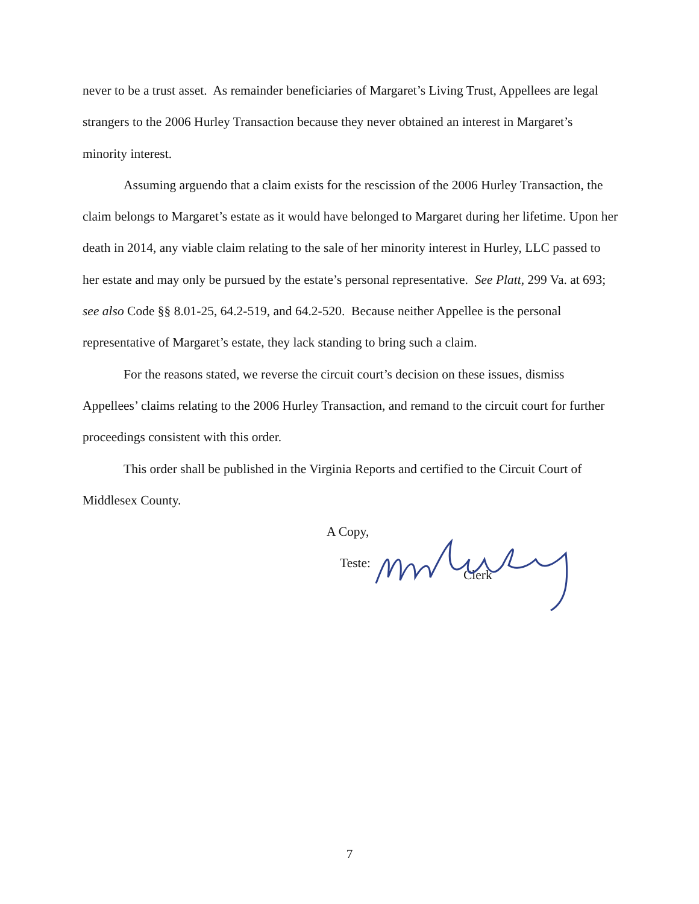never to be a trust asset. As remainder beneficiaries of Margaret’s Living Trust, Appellees are legal strangers to the 2006 Hurley Transaction because they never obtained an interest in Margaret’s minority interest.
Assuming arguendo that a claim exists for the rescission of the 2006 Hurley Transaction, the claim belongs to Margaret’s estate as it would have belonged to Margaret during her lifetime. Upon her death in 2014, any viable claim relating to the sale of her minority interest in Hurley, LLC passed to her estate and may only be pursued by the estate’s personal representative. See Platt, 299 Va. at 693; see also Code §§ 8.01-25, 64.2-519, and 64.2-520. Because neither Appellee is the personal representative of Margaret’s estate, they lack standing to bring such a claim.
For the reasons stated, we reverse the circuit court’s decision on these issues, dismiss Appellees’ claims relating to the 2006 Hurley Transaction, and remand to the circuit court for further proceedings consistent with this order.
This order shall be published in the Virginia Reports and certified to the Circuit Court of Middlesex County.
A Copy,
Teste:
Clerk
7